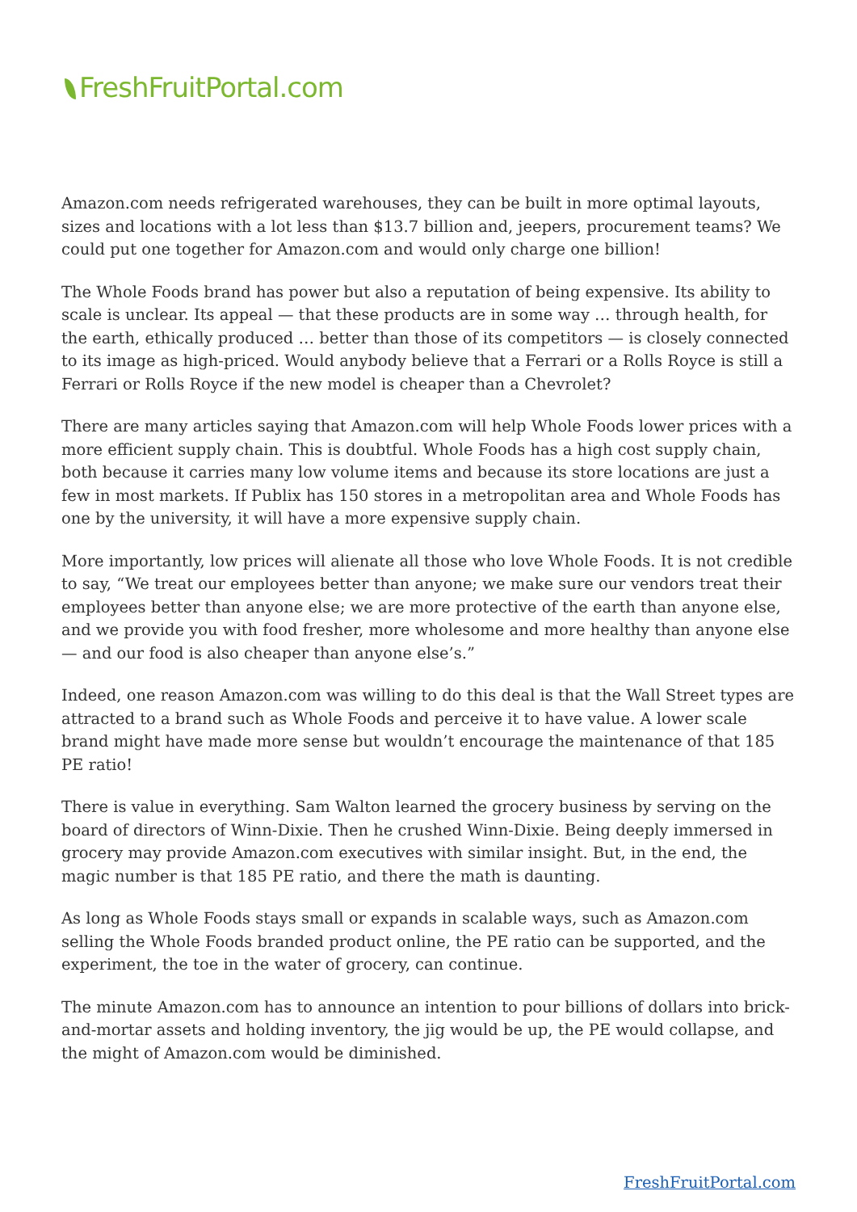FreshFruitPortal.com
Amazon.com needs refrigerated warehouses, they can be built in more optimal layouts, sizes and locations with a lot less than $13.7 billion and, jeepers, procurement teams? We could put one together for Amazon.com and would only charge one billion!
The Whole Foods brand has power but also a reputation of being expensive. Its ability to scale is unclear. Its appeal — that these products are in some way … through health, for the earth, ethically produced … better than those of its competitors — is closely connected to its image as high-priced. Would anybody believe that a Ferrari or a Rolls Royce is still a Ferrari or Rolls Royce if the new model is cheaper than a Chevrolet?
There are many articles saying that Amazon.com will help Whole Foods lower prices with a more efficient supply chain. This is doubtful. Whole Foods has a high cost supply chain, both because it carries many low volume items and because its store locations are just a few in most markets. If Publix has 150 stores in a metropolitan area and Whole Foods has one by the university, it will have a more expensive supply chain.
More importantly, low prices will alienate all those who love Whole Foods. It is not credible to say, “We treat our employees better than anyone; we make sure our vendors treat their employees better than anyone else; we are more protective of the earth than anyone else, and we provide you with food fresher, more wholesome and more healthy than anyone else — and our food is also cheaper than anyone else’s.”
Indeed, one reason Amazon.com was willing to do this deal is that the Wall Street types are attracted to a brand such as Whole Foods and perceive it to have value. A lower scale brand might have made more sense but wouldn’t encourage the maintenance of that 185 PE ratio!
There is value in everything. Sam Walton learned the grocery business by serving on the board of directors of Winn-Dixie. Then he crushed Winn-Dixie. Being deeply immersed in grocery may provide Amazon.com executives with similar insight. But, in the end, the magic number is that 185 PE ratio, and there the math is daunting.
As long as Whole Foods stays small or expands in scalable ways, such as Amazon.com selling the Whole Foods branded product online, the PE ratio can be supported, and the experiment, the toe in the water of grocery, can continue.
The minute Amazon.com has to announce an intention to pour billions of dollars into brick-and-mortar assets and holding inventory, the jig would be up, the PE would collapse, and the might of Amazon.com would be diminished.
FreshFruitPortal.com